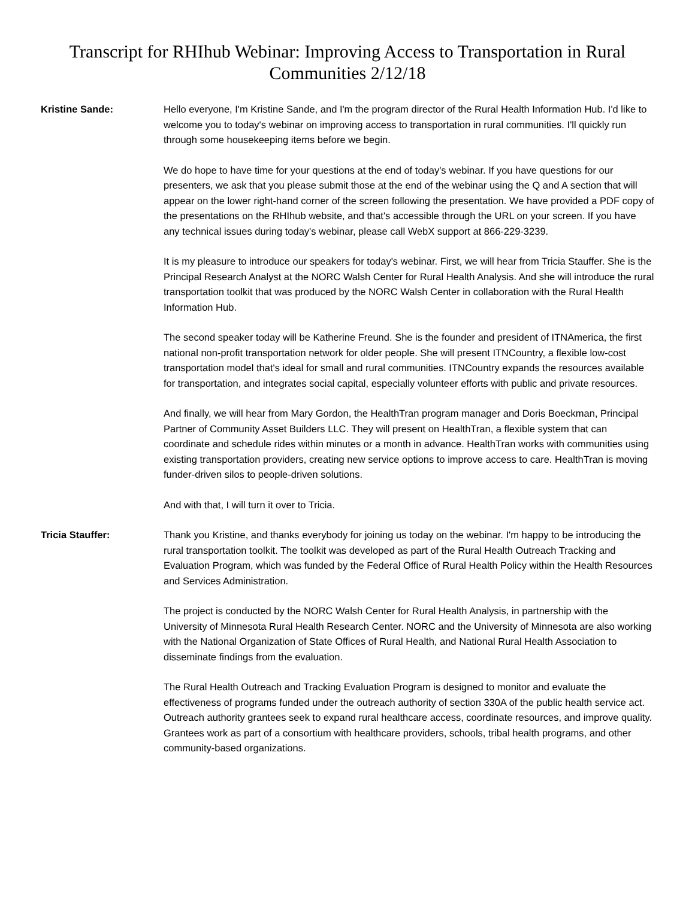Transcript for RHIhub Webinar: Improving Access to Transportation in Rural Communities 2/12/18
Kristine Sande: Hello everyone, I'm Kristine Sande, and I'm the program director of the Rural Health Information Hub. I'd like to welcome you to today's webinar on improving access to transportation in rural communities. I'll quickly run through some housekeeping items before we begin.
We do hope to have time for your questions at the end of today's webinar. If you have questions for our presenters, we ask that you please submit those at the end of the webinar using the Q and A section that will appear on the lower right-hand corner of the screen following the presentation. We have provided a PDF copy of the presentations on the RHIhub website, and that's accessible through the URL on your screen. If you have any technical issues during today's webinar, please call WebX support at 866-229-3239.
It is my pleasure to introduce our speakers for today's webinar. First, we will hear from Tricia Stauffer. She is the Principal Research Analyst at the NORC Walsh Center for Rural Health Analysis. And she will introduce the rural transportation toolkit that was produced by the NORC Walsh Center in collaboration with the Rural Health Information Hub.
The second speaker today will be Katherine Freund. She is the founder and president of ITNAmerica, the first national non-profit transportation network for older people. She will present ITNCountry, a flexible low-cost transportation model that's ideal for small and rural communities. ITNCountry expands the resources available for transportation, and integrates social capital, especially volunteer efforts with public and private resources.
And finally, we will hear from Mary Gordon, the HealthTran program manager and Doris Boeckman, Principal Partner of Community Asset Builders LLC. They will present on HealthTran, a flexible system that can coordinate and schedule rides within minutes or a month in advance. HealthTran works with communities using existing transportation providers, creating new service options to improve access to care. HealthTran is moving funder-driven silos to people-driven solutions.
And with that, I will turn it over to Tricia.
Tricia Stauffer: Thank you Kristine, and thanks everybody for joining us today on the webinar. I'm happy to be introducing the rural transportation toolkit. The toolkit was developed as part of the Rural Health Outreach Tracking and Evaluation Program, which was funded by the Federal Office of Rural Health Policy within the Health Resources and Services Administration.
The project is conducted by the NORC Walsh Center for Rural Health Analysis, in partnership with the University of Minnesota Rural Health Research Center. NORC and the University of Minnesota are also working with the National Organization of State Offices of Rural Health, and National Rural Health Association to disseminate findings from the evaluation.
The Rural Health Outreach and Tracking Evaluation Program is designed to monitor and evaluate the effectiveness of programs funded under the outreach authority of section 330A of the public health service act. Outreach authority grantees seek to expand rural healthcare access, coordinate resources, and improve quality. Grantees work as part of a consortium with healthcare providers, schools, tribal health programs, and other community-based organizations.